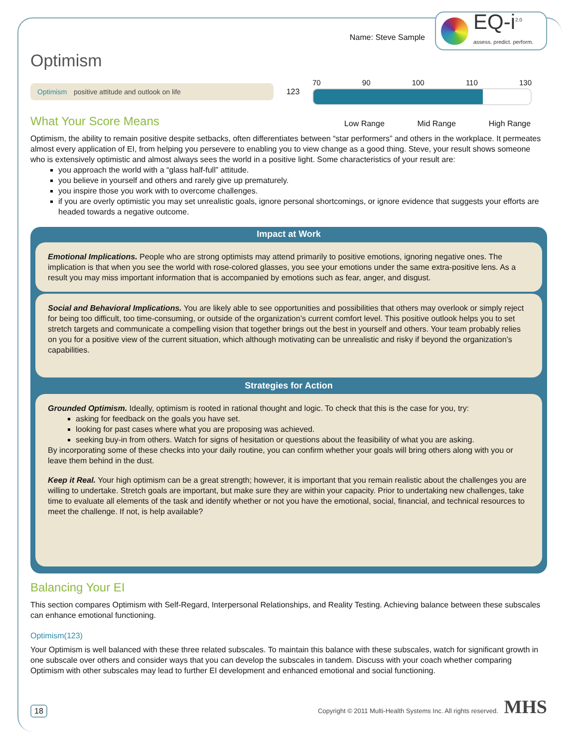Name: Steve Sample
EQ-i<sup>2.0</sup>
assess. predict. perform.
Optimism
Optimism positive attitude and outlook on life
123
70 90 100 110 130
What Your Score Means
Low Range Mid Range High Range
Optimism, the ability to remain positive despite setbacks, often differentiates between “star performers” and others in the workplace. It permeates almost every application of EI, from helping you persevere to enabling you to view change as a good thing. Steve, your result shows someone who is extensively optimistic and almost always sees the world in a positive light. Some characteristics of your result are:
you approach the world with a “glass half-full” attitude.
you believe in yourself and others and rarely give up prematurely.
you inspire those you work with to overcome challenges.
if you are overly optimistic you may set unrealistic goals, ignore personal shortcomings, or ignore evidence that suggests your efforts are headed towards a negative outcome.
Impact at Work
Emotional Implications. People who are strong optimists may attend primarily to positive emotions, ignoring negative ones. The implication is that when you see the world with rose-colored glasses, you see your emotions under the same extra-positive lens. As a result you may miss important information that is accompanied by emotions such as fear, anger, and disgust.
Social and Behavioral Implications. You are likely able to see opportunities and possibilities that others may overlook or simply reject for being too difficult, too time-consuming, or outside of the organization’s current comfort level. This positive outlook helps you to set stretch targets and communicate a compelling vision that together brings out the best in yourself and others. Your team probably relies on you for a positive view of the current situation, which although motivating can be unrealistic and risky if beyond the organization’s capabilities.
Strategies for Action
Grounded Optimism. Ideally, optimism is rooted in rational thought and logic. To check that this is the case for you, try:
asking for feedback on the goals you have set.
looking for past cases where what you are proposing was achieved.
seeking buy-in from others. Watch for signs of hesitation or questions about the feasibility of what you are asking.
By incorporating some of these checks into your daily routine, you can confirm whether your goals will bring others along with you or leave them behind in the dust.
Keep it Real. Your high optimism can be a great strength; however, it is important that you remain realistic about the challenges you are willing to undertake. Stretch goals are important, but make sure they are within your capacity. Prior to undertaking new challenges, take time to evaluate all elements of the task and identify whether or not you have the emotional, social, financial, and technical resources to meet the challenge. If not, is help available?
Balancing Your EI
This section compares Optimism with Self-Regard, Interpersonal Relationships, and Reality Testing. Achieving balance between these subscales can enhance emotional functioning.
Optimism(123)
Your Optimism is well balanced with these three related subscales. To maintain this balance with these subscales, watch for significant growth in one subscale over others and consider ways that you can develop the subscales in tandem. Discuss with your coach whether comparing Optimism with other subscales may lead to further EI development and enhanced emotional and social functioning.
18 Copyright © 2011 Multi-Health Systems Inc. All rights reserved. MHS